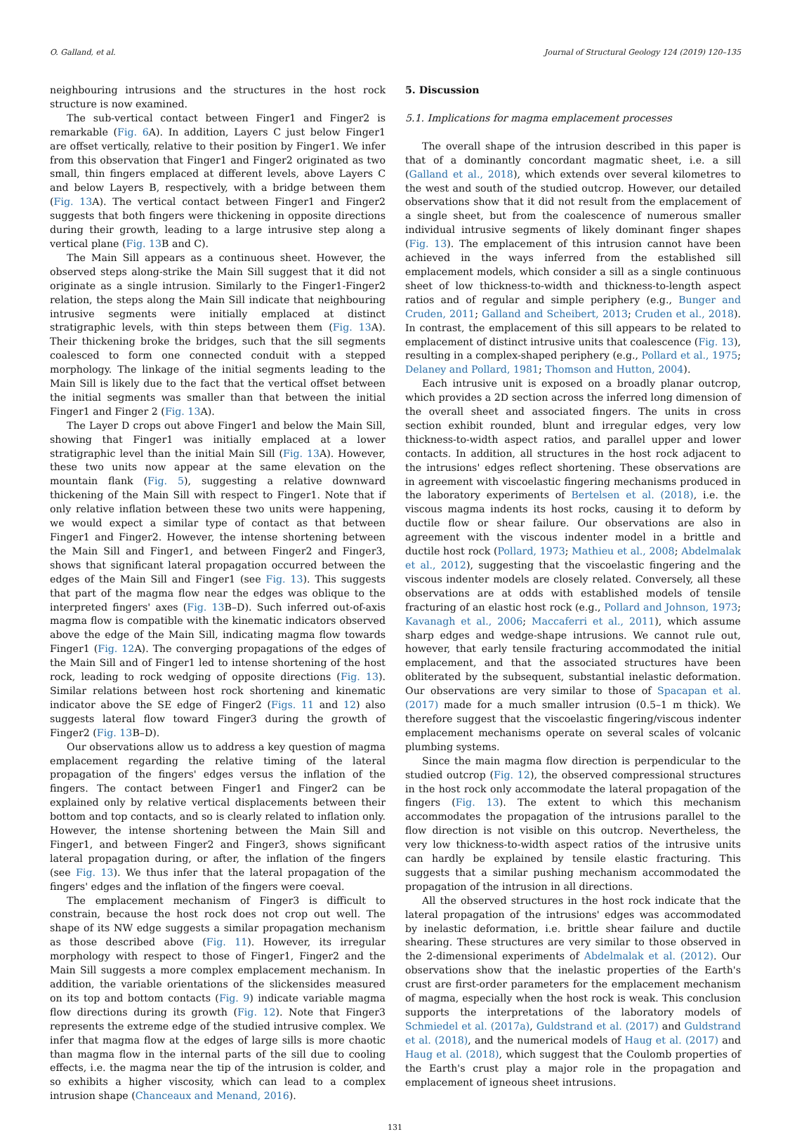O. Galland, et al. Journal of Structural Geology 124 (2019) 120–135
neighbouring intrusions and the structures in the host rock structure is now examined.
The sub-vertical contact between Finger1 and Finger2 is remarkable (Fig. 6 A). In addition, Layers C just below Finger1 are offset vertically, relative to their position by Finger1. We infer from this observation that Finger1 and Finger2 originated as two small, thin fingers emplaced at different levels, above Layers C and below Layers B, respectively, with a bridge between them (Fig. 13 A). The vertical contact between Finger1 and Finger2 suggests that both fingers were thickening in opposite directions during their growth, leading to a large intrusive step along a vertical plane (Fig. 13 B and C).
The Main Sill appears as a continuous sheet. However, the observed steps along-strike the Main Sill suggest that it did not originate as a single intrusion. Similarly to the Finger1-Finger2 relation, the steps along the Main Sill indicate that neighbouring intrusive segments were initially emplaced at distinct stratigraphic levels, with thin steps between them (Fig. 13 A). Their thickening broke the bridges, such that the sill segments coalesced to form one connected conduit with a stepped morphology. The linkage of the initial segments leading to the Main Sill is likely due to the fact that the vertical offset between the initial segments was smaller than that between the initial Finger1 and Finger 2 (Fig. 13 A).
The Layer D crops out above Finger1 and below the Main Sill, showing that Finger1 was initially emplaced at a lower stratigraphic level than the initial Main Sill (Fig. 13 A). However, these two units now appear at the same elevation on the mountain flank (Fig. 5), suggesting a relative downward thickening of the Main Sill with respect to Finger1. Note that if only relative inflation between these two units were happening, we would expect a similar type of contact as that between Finger1 and Finger2. However, the intense shortening between the Main Sill and Finger1, and between Finger2 and Finger3, shows that significant lateral propagation occurred between the edges of the Main Sill and Finger1 (see Fig. 13). This suggests that part of the magma flow near the edges was oblique to the interpreted fingers' axes (Fig. 13 B–D). Such inferred out-of-axis magma flow is compatible with the kinematic indicators observed above the edge of the Main Sill, indicating magma flow towards Finger1 (Fig. 12 A). The converging propagations of the edges of the Main Sill and of Finger1 led to intense shortening of the host rock, leading to rock wedging of opposite directions (Fig. 13). Similar relations between host rock shortening and kinematic indicator above the SE edge of Finger2 (Figs. 11 and 12) also suggests lateral flow toward Finger3 during the growth of Finger2 (Fig. 13 B–D).
Our observations allow us to address a key question of magma emplacement regarding the relative timing of the lateral propagation of the fingers' edges versus the inflation of the fingers. The contact between Finger1 and Finger2 can be explained only by relative vertical displacements between their bottom and top contacts, and so is clearly related to inflation only. However, the intense shortening between the Main Sill and Finger1, and between Finger2 and Finger3, shows significant lateral propagation during, or after, the inflation of the fingers (see Fig. 13). We thus infer that the lateral propagation of the fingers' edges and the inflation of the fingers were coeval.
The emplacement mechanism of Finger3 is difficult to constrain, because the host rock does not crop out well. The shape of its NW edge suggests a similar propagation mechanism as those described above (Fig. 11). However, its irregular morphology with respect to those of Finger1, Finger2 and the Main Sill suggests a more complex emplacement mechanism. In addition, the variable orientations of the slickensides measured on its top and bottom contacts (Fig. 9) indicate variable magma flow directions during its growth (Fig. 12). Note that Finger3 represents the extreme edge of the studied intrusive complex. We infer that magma flow at the edges of large sills is more chaotic than magma flow in the internal parts of the sill due to cooling effects, i.e. the magma near the tip of the intrusion is colder, and so exhibits a higher viscosity, which can lead to a complex intrusion shape (Chanceaux and Menand, 2016).
5. Discussion
5.1. Implications for magma emplacement processes
The overall shape of the intrusion described in this paper is that of a dominantly concordant magmatic sheet, i.e. a sill (Galland et al., 2018), which extends over several kilometres to the west and south of the studied outcrop. However, our detailed observations show that it did not result from the emplacement of a single sheet, but from the coalescence of numerous smaller individual intrusive segments of likely dominant finger shapes (Fig. 13). The emplacement of this intrusion cannot have been achieved in the ways inferred from the established sill emplacement models, which consider a sill as a single continuous sheet of low thickness-to-width and thickness-to-length aspect ratios and of regular and simple periphery (e.g., Bunger and Cruden, 2011; Galland and Scheibert, 2013; Cruden et al., 2018). In contrast, the emplacement of this sill appears to be related to emplacement of distinct intrusive units that coalescence (Fig. 13), resulting in a complex-shaped periphery (e.g., Pollard et al., 1975; Delaney and Pollard, 1981; Thomson and Hutton, 2004).
Each intrusive unit is exposed on a broadly planar outcrop, which provides a 2D section across the inferred long dimension of the overall sheet and associated fingers. The units in cross section exhibit rounded, blunt and irregular edges, very low thickness-to-width aspect ratios, and parallel upper and lower contacts. In addition, all structures in the host rock adjacent to the intrusions' edges reflect shortening. These observations are in agreement with viscoelastic fingering mechanisms produced in the laboratory experiments of Bertelsen et al. (2018), i.e. the viscous magma indents its host rocks, causing it to deform by ductile flow or shear failure. Our observations are also in agreement with the viscous indenter model in a brittle and ductile host rock (Pollard, 1973; Mathieu et al., 2008; Abdelmalak et al., 2012), suggesting that the viscoelastic fingering and the viscous indenter models are closely related. Conversely, all these observations are at odds with established models of tensile fracturing of an elastic host rock (e.g., Pollard and Johnson, 1973; Kavanagh et al., 2006; Maccaferri et al., 2011), which assume sharp edges and wedge-shape intrusions. We cannot rule out, however, that early tensile fracturing accommodated the initial emplacement, and that the associated structures have been obliterated by the subsequent, substantial inelastic deformation. Our observations are very similar to those of Spacapan et al. (2017) made for a much smaller intrusion (0.5–1 m thick). We therefore suggest that the viscoelastic fingering/viscous indenter emplacement mechanisms operate on several scales of volcanic plumbing systems.
Since the main magma flow direction is perpendicular to the studied outcrop (Fig. 12), the observed compressional structures in the host rock only accommodate the lateral propagation of the fingers (Fig. 13). The extent to which this mechanism accommodates the propagation of the intrusions parallel to the flow direction is not visible on this outcrop. Nevertheless, the very low thickness-to-width aspect ratios of the intrusive units can hardly be explained by tensile elastic fracturing. This suggests that a similar pushing mechanism accommodated the propagation of the intrusion in all directions.
All the observed structures in the host rock indicate that the lateral propagation of the intrusions' edges was accommodated by inelastic deformation, i.e. brittle shear failure and ductile shearing. These structures are very similar to those observed in the 2-dimensional experiments of Abdelmalak et al. (2012). Our observations show that the inelastic properties of the Earth's crust are first-order parameters for the emplacement mechanism of magma, especially when the host rock is weak. This conclusion supports the interpretations of the laboratory models of Schmiedel et al. (2017a), Guldstrand et al. (2017) and Guldstrand et al. (2018), and the numerical models of Haug et al. (2017) and Haug et al. (2018), which suggest that the Coulomb properties of the Earth's crust play a major role in the propagation and emplacement of igneous sheet intrusions.
131